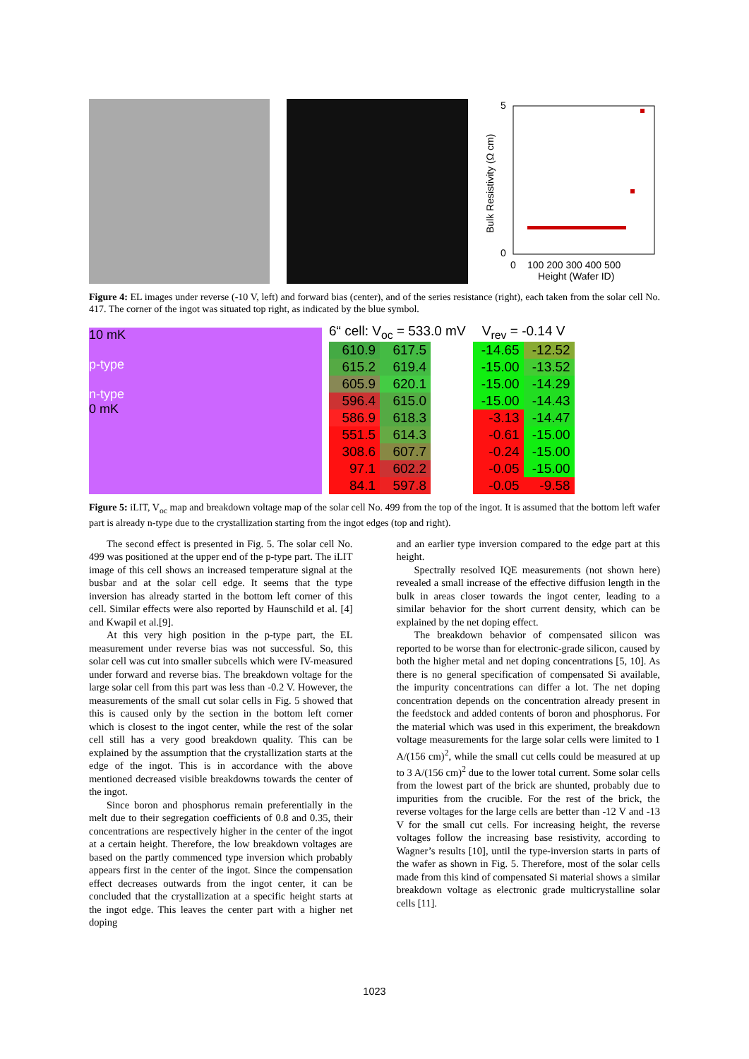5
0
0
100 200 300 400 500
Height (Wafer ID)
Bulk Resistivity (Ω cm)
Figure 4: EL images under reverse (-10 V, left) and forward bias (center), and of the series resistance (right), each taken from the solar cell No. 417. The corner of the ingot was situated top right, as indicated by the blue symbol.
10 mK
p-type
n-type
0 mK
6“ cell: V<sub>oc</sub> = 533.0 mV
| 610.9 | 617.5 |
| 615.2 | 619.4 |
| 605.9 | 620.1 |
| 596.4 | 615.0 |
| 586.9 | 618.3 |
| 551.5 | 614.3 |
| 308.6 | 607.7 |
| 97.1 | 602.2 |
| 84.1 | 597.8 |
V<sub>rev</sub> = -0.14 V
| -14.65 | -12.52 |
| -15.00 | -13.52 |
| -15.00 | -14.29 |
| -15.00 | -14.43 |
| -3.13 | -14.47 |
| -0.61 | -15.00 |
| -0.24 | -15.00 |
| -0.05 | -15.00 |
| -0.05 | -9.58 |
Figure 5: iLIT, V<sub>oc</sub> map and breakdown voltage map of the solar cell No. 499 from the top of the ingot. It is assumed that the bottom left wafer part is already n-type due to the crystallization starting from the ingot edges (top and right).
The second effect is presented in Fig. 5. The solar cell No. 499 was positioned at the upper end of the p-type part. The iLIT image of this cell shows an increased temperature signal at the busbar and at the solar cell edge. It seems that the type inversion has already started in the bottom left corner of this cell. Similar effects were also reported by Haunschild et al. [4] and Kwapil et al.[9].
At this very high position in the p-type part, the EL measurement under reverse bias was not successful. So, this solar cell was cut into smaller subcells which were IV-measured under forward and reverse bias. The breakdown voltage for the large solar cell from this part was less than -0.2 V. However, the measurements of the small cut solar cells in Fig. 5 showed that this is caused only by the section in the bottom left corner which is closest to the ingot center, while the rest of the solar cell still has a very good breakdown quality. This can be explained by the assumption that the crystallization starts at the edge of the ingot. This is in accordance with the above mentioned decreased visible breakdowns towards the center of the ingot.
Since boron and phosphorus remain preferentially in the melt due to their segregation coefficients of 0.8 and 0.35, their concentrations are respectively higher in the center of the ingot at a certain height. Therefore, the low breakdown voltages are based on the partly commenced type inversion which probably appears first in the center of the ingot. Since the compensation effect decreases outwards from the ingot center, it can be concluded that the crystallization at a specific height starts at the ingot edge. This leaves the center part with a higher net doping
and an earlier type inversion compared to the edge part at this height.
Spectrally resolved IQE measurements (not shown here) revealed a small increase of the effective diffusion length in the bulk in areas closer towards the ingot center, leading to a similar behavior for the short current density, which can be explained by the net doping effect.
The breakdown behavior of compensated silicon was reported to be worse than for electronic-grade silicon, caused by both the higher metal and net doping concentrations [5, 10]. As there is no general specification of compensated Si available, the impurity concentrations can differ a lot. The net doping concentration depends on the concentration already present in the feedstock and added contents of boron and phosphorus. For the material which was used in this experiment, the breakdown voltage measurements for the large solar cells were limited to 1 A/(156 cm)<sup>2</sup>, while the small cut cells could be measured at up to 3 A/(156 cm)<sup>2</sup> due to the lower total current. Some solar cells from the lowest part of the brick are shunted, probably due to impurities from the crucible. For the rest of the brick, the reverse voltages for the large cells are better than -12 V and -13 V for the small cut cells. For increasing height, the reverse voltages follow the increasing base resistivity, according to Wagner’s results [10], until the type-inversion starts in parts of the wafer as shown in Fig. 5. Therefore, most of the solar cells made from this kind of compensated Si material shows a similar breakdown voltage as electronic grade multicrystalline solar cells [11].
1023